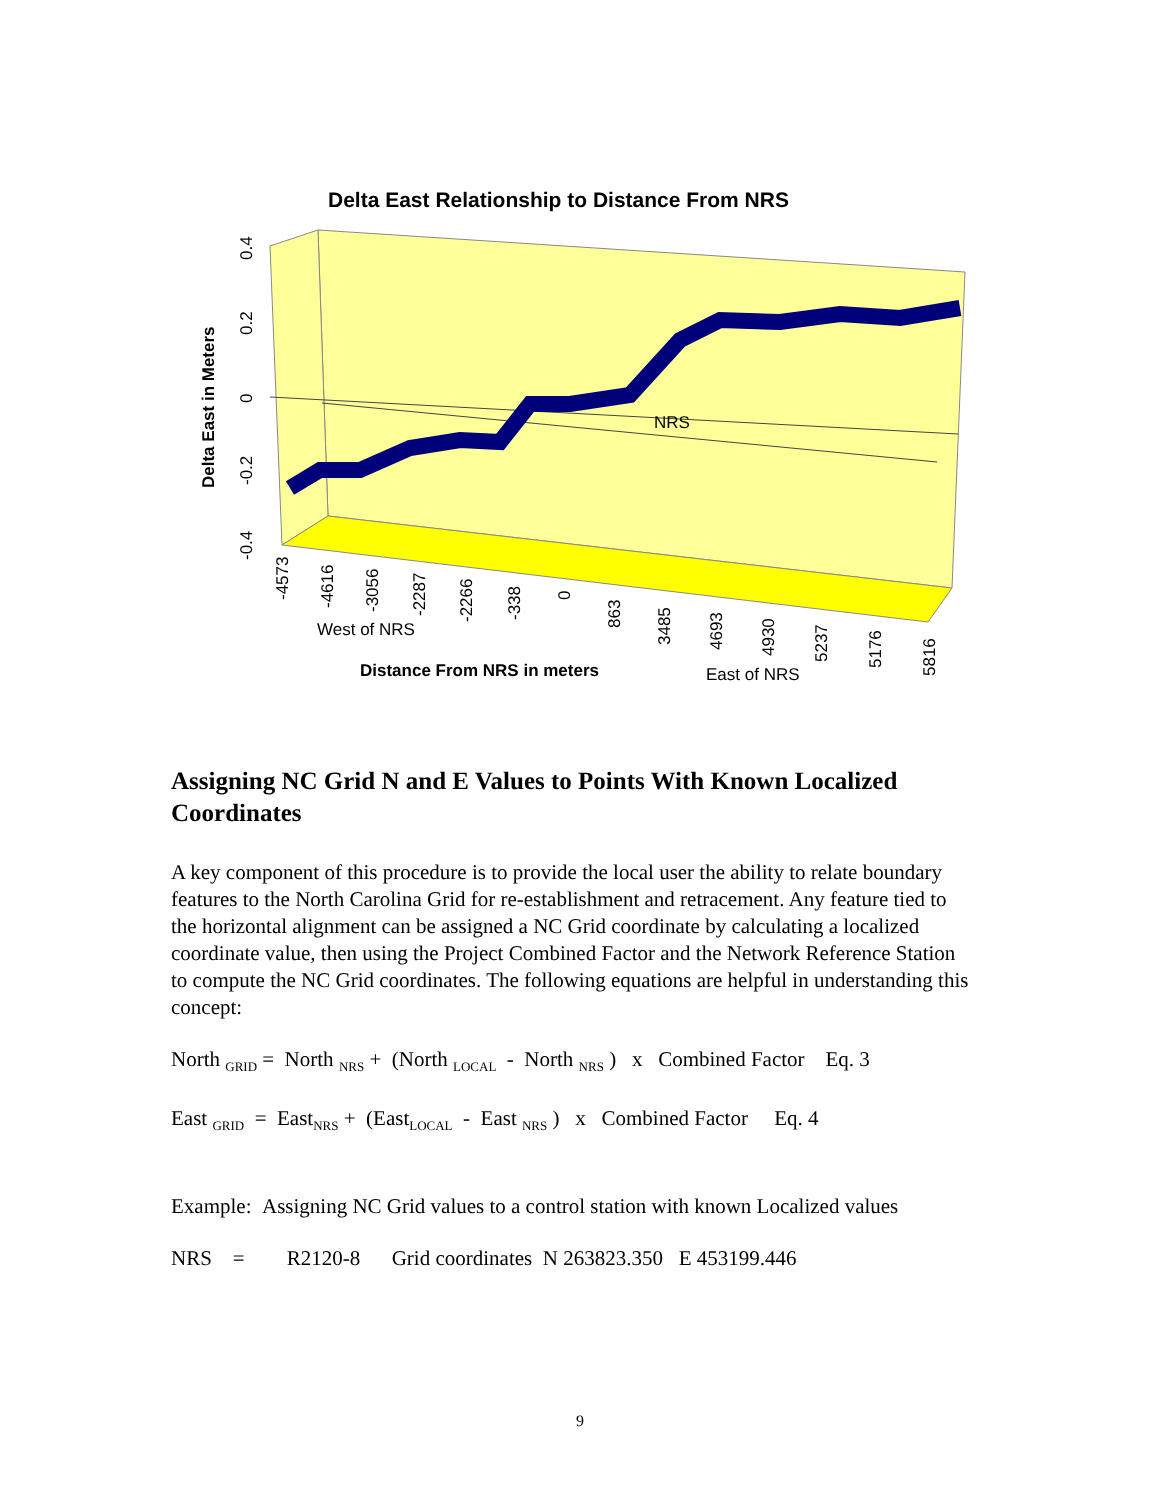0.4
0.2
0
-0.2
-0.4
Delta East in Meters
NRS
West of NRS
Distance From NRS in meters
East of NRS
-4573
-4616
-3056
-2287
-2266
-338
0
863
3485
4693
4930
5237
5176
5816
Delta East Relationship to Distance From NRS
Assigning NC Grid N and E Values to Points With Known Localized Coordinates
A key component of this procedure is to provide the local user the ability to relate boundary features to the North Carolina Grid for re-establishment and retracement. Any feature tied to the horizontal alignment can be assigned a NC Grid coordinate by calculating a localized coordinate value, then using the Project Combined Factor and the Network Reference Station to compute the NC Grid coordinates. The following equations are helpful in understanding this concept:
North <sub>GRID</sub> = North <sub>NRS</sub> + (North <sub>LOCAL</sub> - North <sub>NRS</sub> ) x Combined Factor Eq. 3
East <sub>GRID</sub> = East<sub>NRS</sub> + (East<sub>LOCAL</sub> - East <sub>NRS</sub> ) x Combined Factor Eq. 4
Example: Assigning NC Grid values to a control station with known Localized values
NRS = R2120-8 Grid coordinates N 263823.350 E 453199.446
9